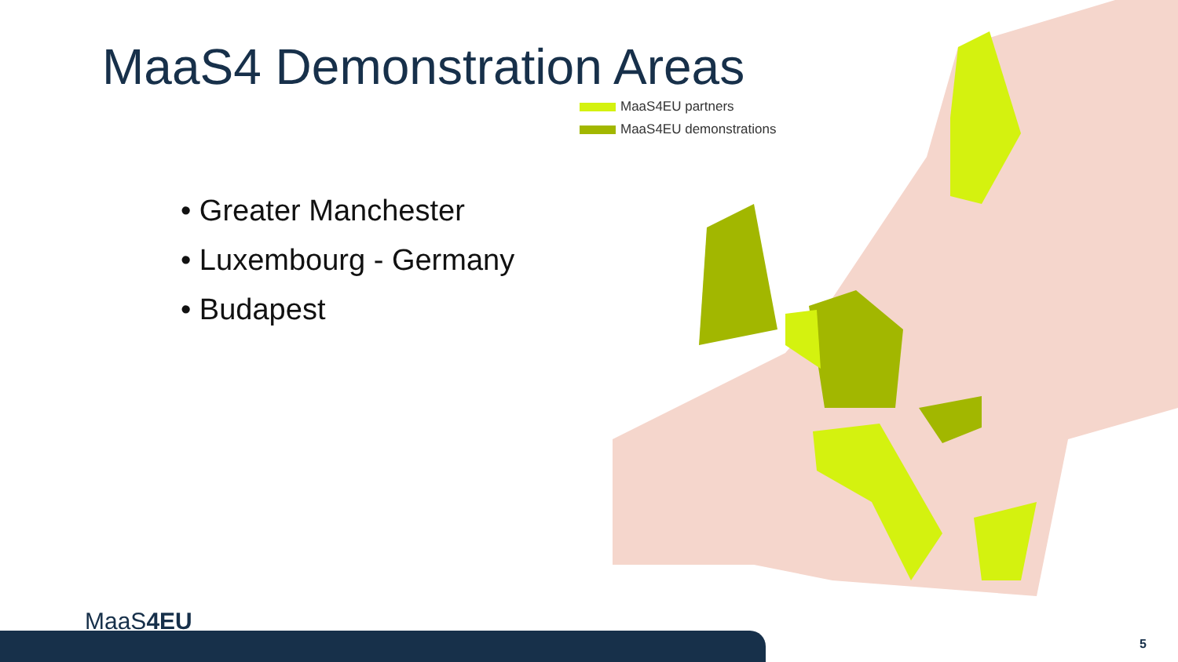MaaS4 Demonstration Areas
MaaS4EU partners
MaaS4EU demonstrations
• Greater Manchester
• Luxembourg - Germany
• Budapest
MaaS4EU
5